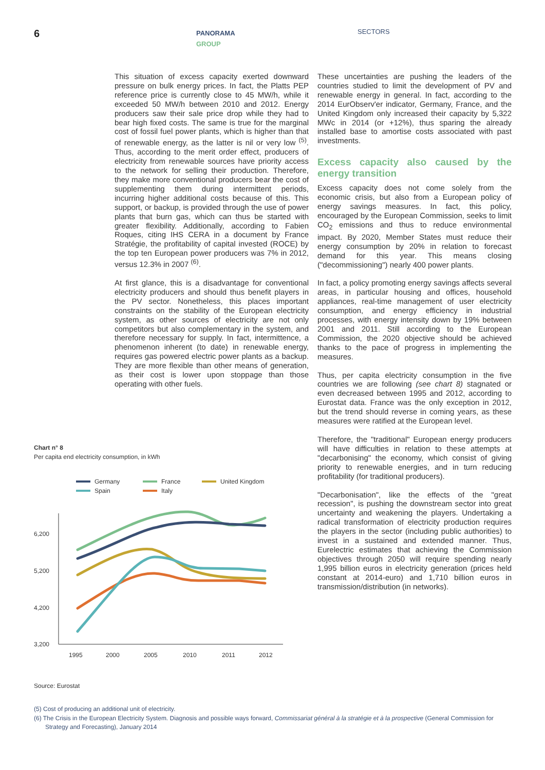6 PANORAMA
GROUP
SECTORS
This situation of excess capacity exerted downward pressure on bulk energy prices. In fact, the Platts PEP reference price is currently close to 45 MW/h, while it exceeded 50 MW/h between 2010 and 2012. Energy producers saw their sale price drop while they had to bear high fixed costs. The same is true for the marginal cost of fossil fuel power plants, which is higher than that of renewable energy, as the latter is nil or very low <sup>(5)</sup>. Thus, according to the merit order effect, producers of electricity from renewable sources have priority access to the network for selling their production. Therefore, they make more conventional producers bear the cost of supplementing them during intermittent periods, incurring higher additional costs because of this. This support, or backup, is provided through the use of power plants that burn gas, which can thus be started with greater flexibility. Additionally, according to Fabien Roques, citing IHS CERA in a document by France Stratégie, the profitability of capital invested (ROCE) by the top ten European power producers was 7% in 2012, versus 12.3% in 2007 <sup>(6)</sup>.
At first glance, this is a disadvantage for conventional electricity producers and should thus benefit players in the PV sector. Nonetheless, this places important constraints on the stability of the European electricity system, as other sources of electricity are not only competitors but also complementary in the system, and therefore necessary for supply. In fact, intermittence, a phenomenon inherent (to date) in renewable energy, requires gas powered electric power plants as a backup. They are more flexible than other means of generation, as their cost is lower upon stoppage than those operating with other fuels.
These uncertainties are pushing the leaders of the countries studied to limit the development of PV and renewable energy in general. In fact, according to the 2014 EurObserv'er indicator, Germany, France, and the United Kingdom only increased their capacity by 5,322 MWc in 2014 (or +12%), thus sparing the already installed base to amortise costs associated with past investments.
Excess capacity also caused by the energy transition
Excess capacity does not come solely from the economic crisis, but also from a European policy of energy savings measures. In fact, this policy, encouraged by the European Commission, seeks to limit CO<sub>2</sub> emissions and thus to reduce environmental impact. By 2020, Member States must reduce their energy consumption by 20% in relation to forecast demand for this year. This means closing ("decommissioning") nearly 400 power plants.
In fact, a policy promoting energy savings affects several areas, in particular housing and offices, household appliances, real-time management of user electricity consumption, and energy efficiency in industrial processes, with energy intensity down by 19% between 2001 and 2011. Still according to the European Commission, the 2020 objective should be achieved thanks to the pace of progress in implementing the measures.
Thus, per capita electricity consumption in the five countries we are following (see chart 8) stagnated or even decreased between 1995 and 2012, according to Eurostat data. France was the only exception in 2012, but the trend should reverse in coming years, as these measures were ratified at the European level.
Therefore, the "traditional" European energy producers will have difficulties in relation to these attempts at "decarbonising" the economy, which consist of giving priority to renewable energies, and in turn reducing profitability (for traditional producers).
"Decarbonisation", like the effects of the "great recession", is pushing the downstream sector into great uncertainty and weakening the players. Undertaking a radical transformation of electricity production requires the players in the sector (including public authorities) to invest in a sustained and extended manner. Thus, Eurelectric estimates that achieving the Commission objectives through 2050 will require spending nearly 1,995 billion euros in electricity generation (prices held constant at 2014-euro) and 1,710 billion euros in transmission/distribution (in networks).
Chart n° 8
Per capita end electricity consumption, in kWh
Germany
France
United Kingdom
Spain
Italy
6,200
5,200
4,200
3,200
1995
2000
2005
2010
2011
2012
Source: Eurostat
(5) Cost of producing an additional unit of electricity.
(6) The Crisis in the European Electricity System. Diagnosis and possible ways forward, Commissariat général à la stratégie et à la prospective (General Commission for Strategy and Forecasting), January 2014